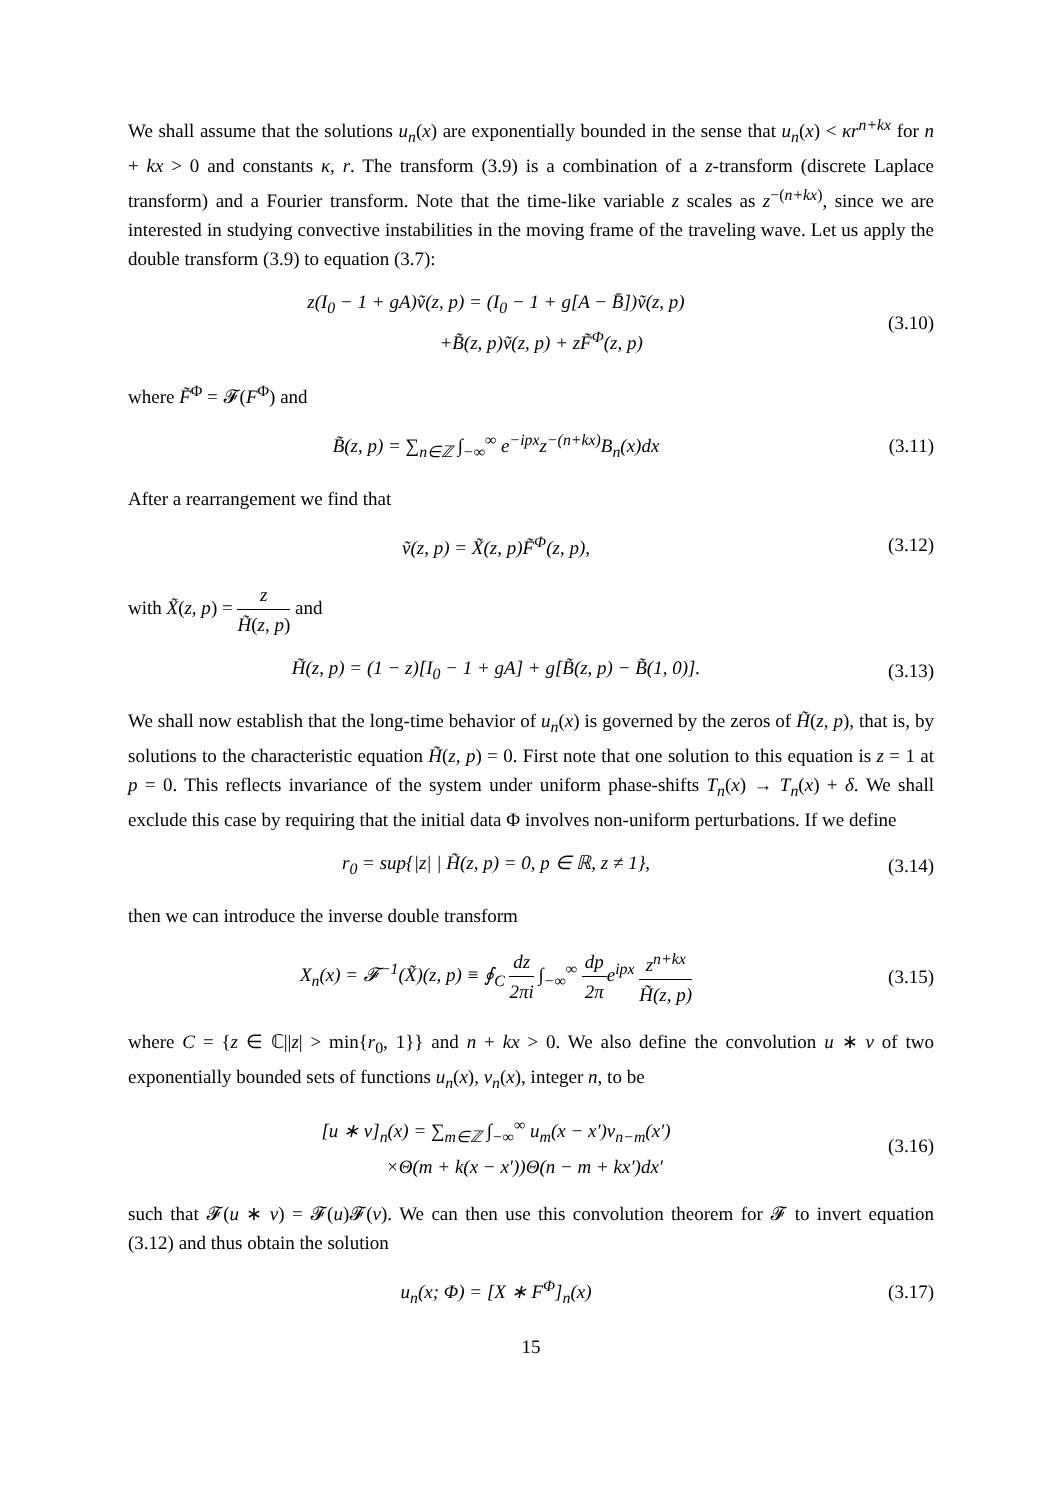We shall assume that the solutions u<sub>n</sub>(x) are exponentially bounded in the sense that u<sub>n</sub>(x) < κr<sup>n+kx</sup> for n + kx > 0 and constants κ, r. The transform (3.9) is a combination of a z-transform (discrete Laplace transform) and a Fourier transform. Note that the time-like variable z scales as z<sup>−(n+kx)</sup>, since we are interested in studying convective instabilities in the moving frame of the traveling wave. Let us apply the double transform (3.9) to equation (3.7):
z(I<sub>0</sub> − 1 + gA)ṽ(z, p) = (I<sub>0</sub> − 1 + g[A − B̄])ṽ(z, p)
+B̃(z, p)ṽ(z, p) + zF̃<sup>Φ</sup>(z, p)
(3.10)
where F̃<sup>Φ</sup> = 𝓕(F<sup>Φ</sup>) and
B̃(z, p) = ∑<sub>n∈ℤ</sub> ∫<sub>−∞</sub><sup>∞</sup> e<sup>−ipx</sup>z<sup>−(n+kx)</sup>B<sub>n</sub>(x)dx
(3.11)
After a rearrangement we find that
ṽ(z, p) = X̃(z, p)F̃<sup>Φ</sup>(z, p), (3.12)
with X̃(z, p) = z H̃(z, p) and
H̃(z, p) = (1 − z)[I<sub>0</sub> − 1 + gA] + g[B̃(z, p) − B̃(1, 0)].
(3.13)
We shall now establish that the long-time behavior of u<sub>n</sub>(x) is governed by the zeros of H̃(z, p), that is, by solutions to the characteristic equation H̃(z, p) = 0. First note that one solution to this equation is z = 1 at p = 0. This reflects invariance of the system under uniform phase-shifts T<sub>n</sub>(x) → T<sub>n</sub>(x) + δ. We shall exclude this case by requiring that the initial data Φ involves non-uniform perturbations. If we define
r<sub>0</sub> = sup{|z| | H̃(z, p) = 0, p ∈ ℝ, z ≠ 1},
(3.14)
then we can introduce the inverse double transform
X<sub>n</sub>(x) = 𝓕<sup>−1</sup>(X̃)(z, p) ≡ ∮<sub>C</sub> dz 2πi ∫<sub>−∞</sub><sup>∞</sup> dp 2πe<sup>ipx</sup> z<sup>n+kx</sup> H̃(z, p)
(3.15)
where C = {z ∈ ℂ||z| > min{r<sub>0</sub>, 1}} and n + kx > 0. We also define the convolution u ∗ v of two exponentially bounded sets of functions u<sub>n</sub>(x), v<sub>n</sub>(x), integer n, to be
[u ∗ v]<sub>n</sub>(x) = ∑<sub>m∈ℤ</sub> ∫<sub>−∞</sub><sup>∞</sup> u<sub>m</sub>(x − x′)v<sub>n−m</sub>(x′)
×Θ(m + k(x − x′))Θ(n − m + kx′)dx′
(3.16)
such that 𝓕(u ∗ v) = 𝓕(u)𝓕(v). We can then use this convolution theorem for 𝓕 to invert equation (3.12) and thus obtain the solution
u<sub>n</sub>(x; Φ) = [X ∗ F<sup>Φ</sup>]<sub>n</sub>(x) (3.17)
15